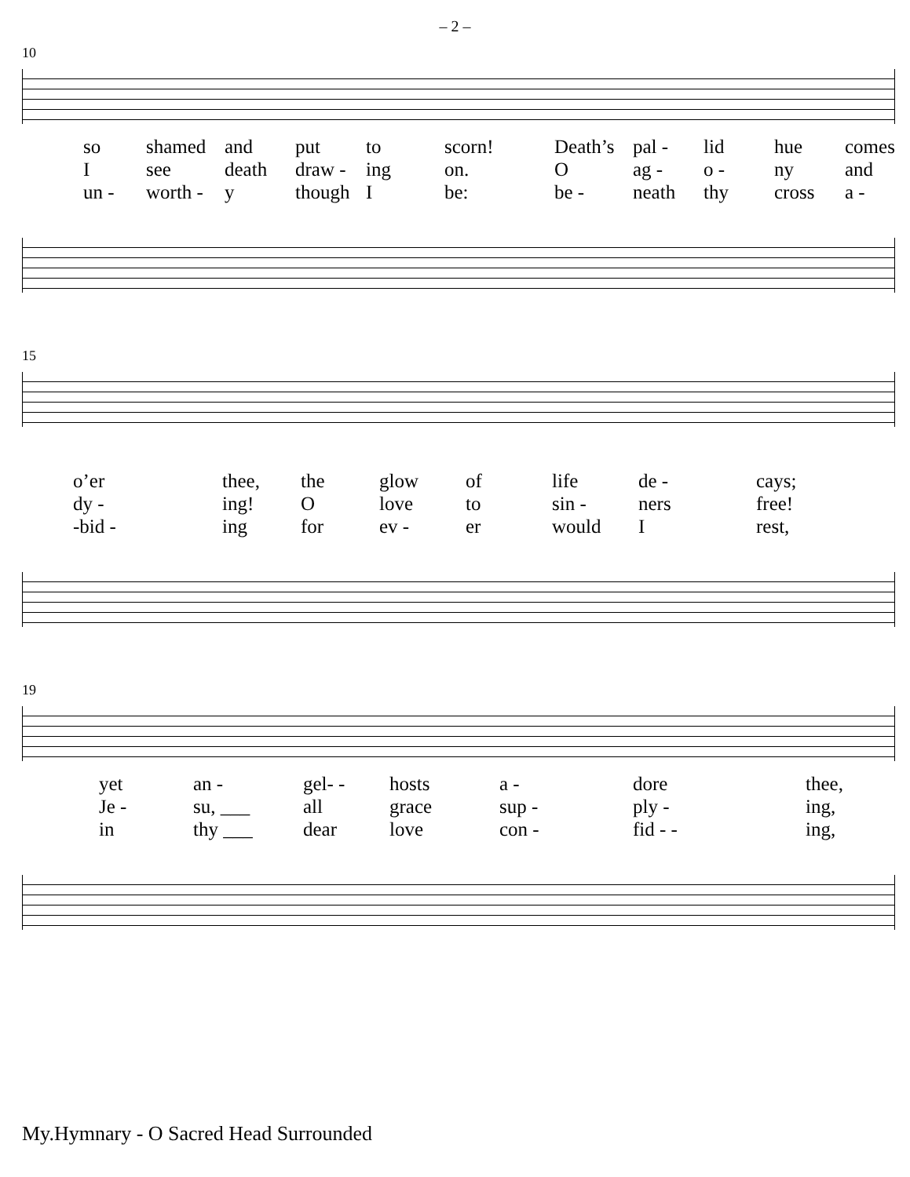– 2 –
10
so shamed and put to scorn! Death’s pal - lid hue comes I see death draw - ing on. O ag - o - ny and un - worth - y though I be: be - neath thy cross a -
15
o’er thee, the glow of life de - cays; dy - ing! O love to sin - ners free! -bid - ing for ev - er would I rest,
19
yet an - gel- - hosts a - dore thee, Je - su, ___ all grace sup - ply - ing, in thy ___ dear love con - fid - - ing,
My.Hymnary - O Sacred Head Surrounded